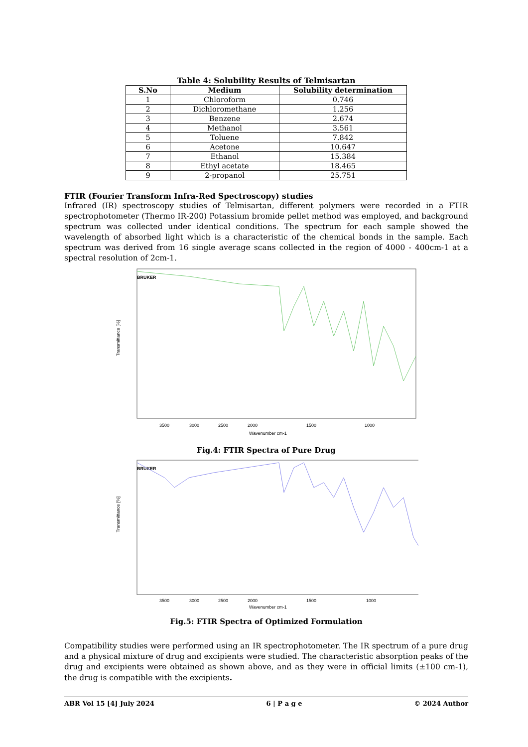Table 4: Solubility Results of Telmisartan
| S.No | Medium | Solubility determination |
| --- | --- | --- |
| 1 | Chloroform | 0.746 |
| 2 | Dichloromethane | 1.256 |
| 3 | Benzene | 2.674 |
| 4 | Methanol | 3.561 |
| 5 | Toluene | 7.842 |
| 6 | Acetone | 10.647 |
| 7 | Ethanol | 15.384 |
| 8 | Ethyl acetate | 18.465 |
| 9 | 2-propanol | 25.751 |
FTIR (Fourier Transform Infra-Red Spectroscopy) studies
Infrared (IR) spectroscopy studies of Telmisartan, different polymers were recorded in a FTIR spectrophotometer (Thermo IR-200) Potassium bromide pellet method was employed, and background spectrum was collected under identical conditions. The spectrum for each sample showed the wavelength of absorbed light which is a characteristic of the chemical bonds in the sample. Each spectrum was derived from 16 single average scans collected in the region of 4000 - 400cm-1 at a spectral resolution of 2cm-1.
BRUKER
Transmittance [%]
3500
3000
2500
2000
1500
1000
Wavenumber cm-1
Fig.4: FTIR Spectra of Pure Drug
BRUKER
Transmittance [%]
3500
3000
2500
2000
1500
1000
Wavenumber cm-1
Fig.5: FTIR Spectra of Optimized Formulation
Compatibility studies were performed using an IR spectrophotometer. The IR spectrum of a pure drug and a physical mixture of drug and excipients were studied. The characteristic absorption peaks of the drug and excipients were obtained as shown above, and as they were in official limits (±100 cm-1), the drug is compatible with the excipients.
ABR Vol 15 [4] July 2024 6 | P a g e © 2024 Author